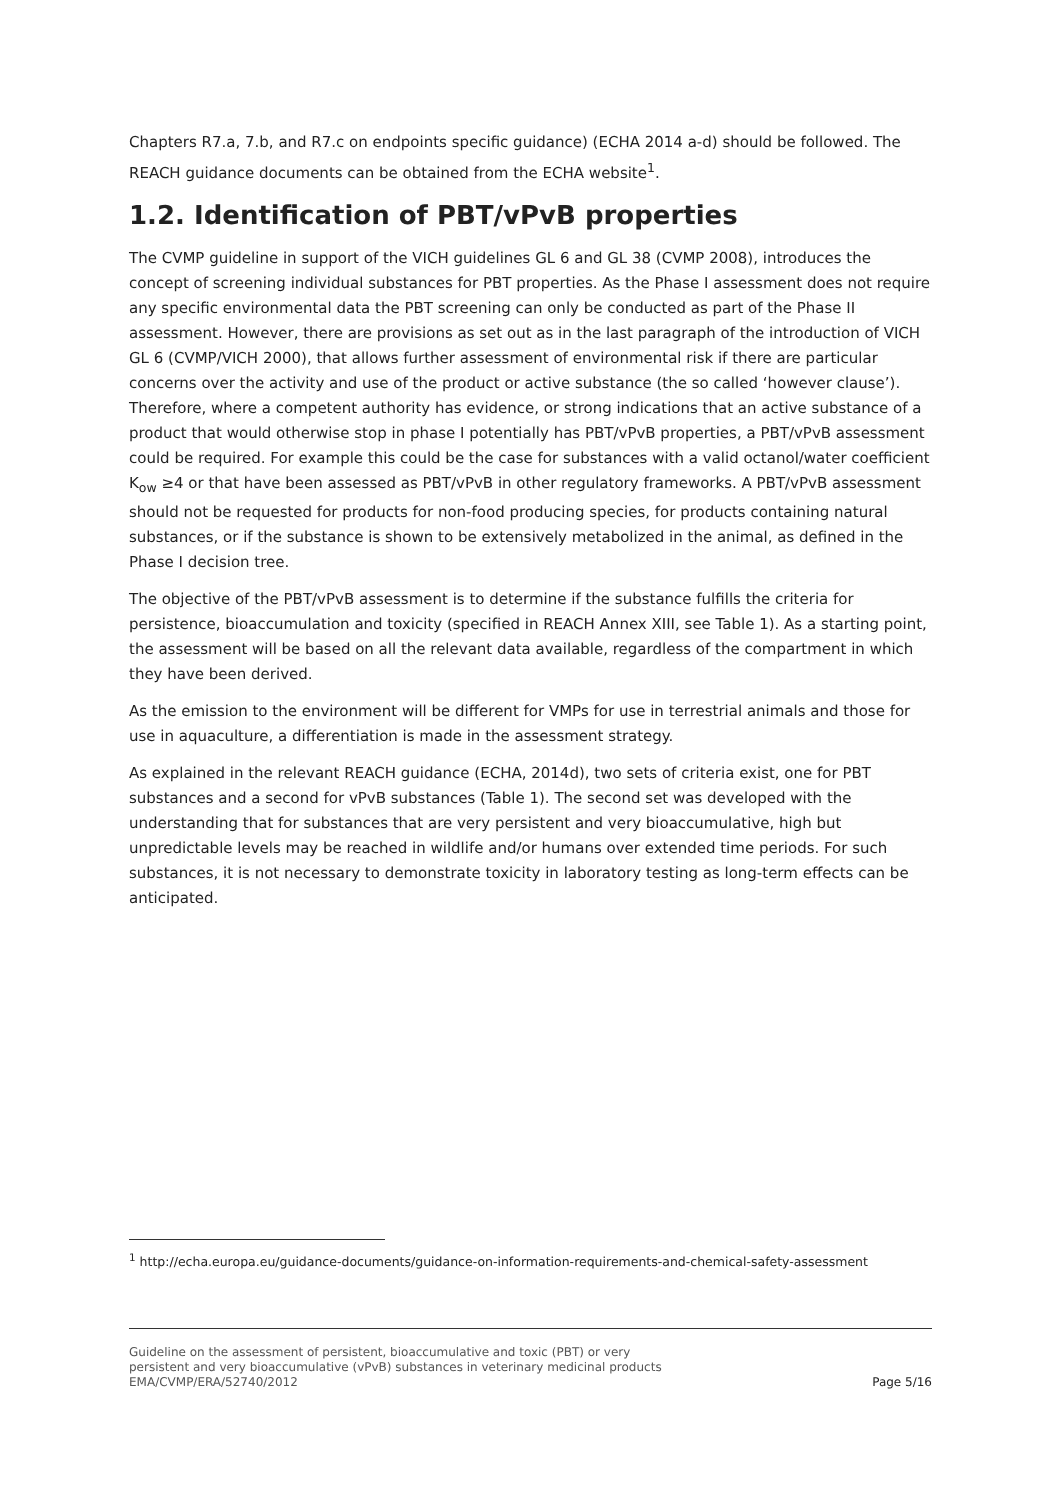Chapters R7.a, 7.b, and R7.c on endpoints specific guidance) (ECHA 2014 a-d) should be followed. The REACH guidance documents can be obtained from the ECHA website<sup>1</sup>.
1.2. Identification of PBT/vPvB properties
The CVMP guideline in support of the VICH guidelines GL 6 and GL 38 (CVMP 2008), introduces the concept of screening individual substances for PBT properties. As the Phase I assessment does not require any specific environmental data the PBT screening can only be conducted as part of the Phase II assessment. However, there are provisions as set out as in the last paragraph of the introduction of VICH GL 6 (CVMP/VICH 2000), that allows further assessment of environmental risk if there are particular concerns over the activity and use of the product or active substance (the so called ‘however clause’). Therefore, where a competent authority has evidence, or strong indications that an active substance of a product that would otherwise stop in phase I potentially has PBT/vPvB properties, a PBT/vPvB assessment could be required. For example this could be the case for substances with a valid octanol/water coefficient K<sub>ow</sub> ≥4 or that have been assessed as PBT/vPvB in other regulatory frameworks. A PBT/vPvB assessment should not be requested for products for non-food producing species, for products containing natural substances, or if the substance is shown to be extensively metabolized in the animal, as defined in the Phase I decision tree.
The objective of the PBT/vPvB assessment is to determine if the substance fulfills the criteria for persistence, bioaccumulation and toxicity (specified in REACH Annex XIII, see Table 1). As a starting point, the assessment will be based on all the relevant data available, regardless of the compartment in which they have been derived.
As the emission to the environment will be different for VMPs for use in terrestrial animals and those for use in aquaculture, a differentiation is made in the assessment strategy.
As explained in the relevant REACH guidance (ECHA, 2014d), two sets of criteria exist, one for PBT substances and a second for vPvB substances (Table 1). The second set was developed with the understanding that for substances that are very persistent and very bioaccumulative, high but unpredictable levels may be reached in wildlife and/or humans over extended time periods. For such substances, it is not necessary to demonstrate toxicity in laboratory testing as long-term effects can be anticipated.
<sup>1</sup> http://echa.europa.eu/guidance-documents/guidance-on-information-requirements-and-chemical-safety-assessment
Guideline on the assessment of persistent, bioaccumulative and toxic (PBT) or very persistent and very bioaccumulative (vPvB) substances in veterinary medicinal products
EMA/CVMP/ERA/52740/2012
Page 5/16